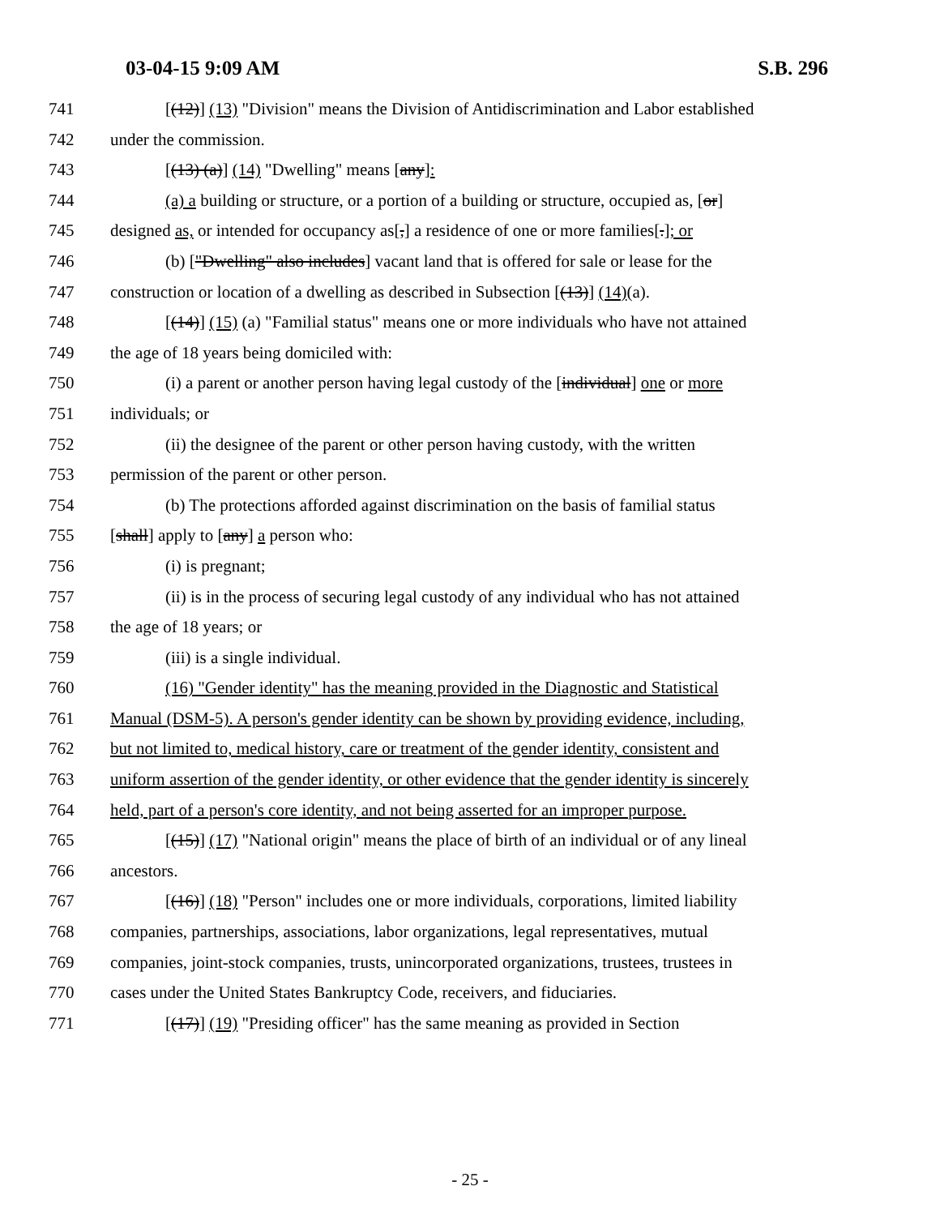03-04-15 9:09 AM S.B. 296
741 [(12)] (13) "Division" means the Division of Antidiscrimination and Labor established
742 under the commission.
743 [(13) (a)] (14) "Dwelling" means [any]:
744 (a) a building or structure, or a portion of a building or structure, occupied as, [or]
745 designed as, or intended for occupancy as[,] a residence of one or more families[.]; or
746 (b) ["Dwelling" also includes] vacant land that is offered for sale or lease for the
747 construction or location of a dwelling as described in Subsection [(13)] (14)(a).
748 [(14)] (15) (a) "Familial status" means one or more individuals who have not attained
749 the age of 18 years being domiciled with:
750 (i) a parent or another person having legal custody of the [individual] one or more
751 individuals; or
752 (ii) the designee of the parent or other person having custody, with the written
753 permission of the parent or other person.
754 (b) The protections afforded against discrimination on the basis of familial status
755 [shall] apply to [any] a person who:
756 (i) is pregnant;
757 (ii) is in the process of securing legal custody of any individual who has not attained
758 the age of 18 years; or
759 (iii) is a single individual.
760 (16) "Gender identity" has the meaning provided in the Diagnostic and Statistical
761 Manual (DSM-5). A person's gender identity can be shown by providing evidence, including,
762 but not limited to, medical history, care or treatment of the gender identity, consistent and
763 uniform assertion of the gender identity, or other evidence that the gender identity is sincerely
764 held, part of a person's core identity, and not being asserted for an improper purpose.
765 [(15)] (17) "National origin" means the place of birth of an individual or of any lineal
766 ancestors.
767 [(16)] (18) "Person" includes one or more individuals, corporations, limited liability
768 companies, partnerships, associations, labor organizations, legal representatives, mutual
769 companies, joint-stock companies, trusts, unincorporated organizations, trustees, trustees in
770 cases under the United States Bankruptcy Code, receivers, and fiduciaries.
771 [(17)] (19) "Presiding officer" has the same meaning as provided in Section
- 25 -